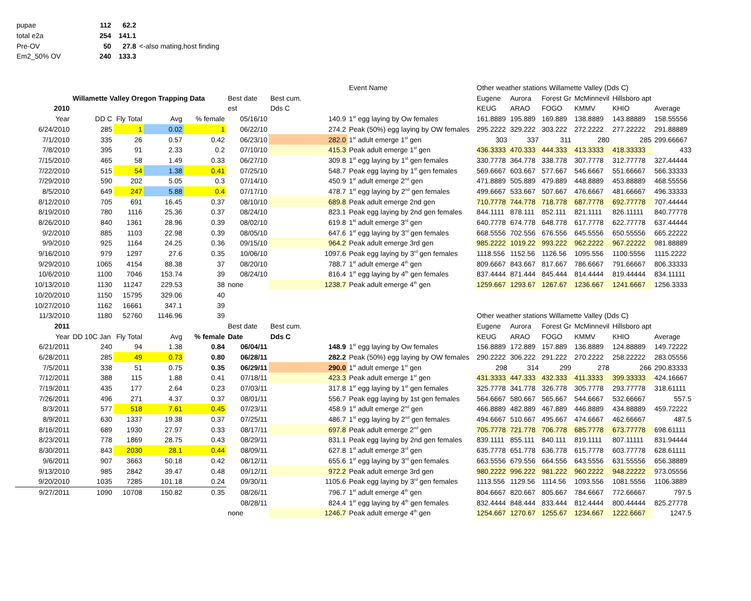| pupae | 112 | 62.2 | |
| total e2a | 254 | 141.1 | |
| Pre-OV | 50 | 27.8 | <-also mating,host finding |
| Em2_50% OV | 240 | 133.3 | |
| | | | | | | | | Event Name | Other weather stations Willamette Valley (Dds C) | | | | | |
| | Willamette Valley Oregon Trapping Data | | | | Best date | Best cum. | | | Eugene | Aurora | Forest Gr | McMinnevil | Hillsboro apt | |
| 2010 | | | | | est | Dds C | | | KEUG | ARAO | FOGO | KMMV | KHIO | Average |
| Year | DD C | Fly Total | Avg | % female | 05/16/10 | | 140.9 | 1<sup>st</sup> egg laying by Ow females | 161.8889 | 195.889 | 169.889 | 138.8889 | 143.88889 | 158.55556 |
| 6/24/2010 | 285 | 1 | 0.02 | 1 | 06/22/10 | | 274.2 | Peak (50%) egg laying by OW females | 295.2222 | 329.222 | 303.222 | 272.2222 | 277.22222 | 291.88889 |
| 7/1/2010 | 335 | 26 | 0.57 | 0.42 | 06/23/10 | | 282.0 | 1<sup>st</sup> adult emerge 1<sup>st</sup> gen | 303 | 337 | 311 | 280 | 285 | 299.66667 |
| 7/8/2010 | 395 | 91 | 2.33 | 0.2 | 07/10/10 | | 415.3 | Peak adult emerge 1<sup>st</sup> gen | 436.3333 | 470.333 | 444.333 | 413.3333 | 418.33333 | 433 |
| 7/15/2010 | 465 | 58 | 1.49 | 0.33 | 06/27/10 | | 309.8 | 1<sup>st</sup> egg laying by 1<sup>st</sup> gen females | 330.7778 | 364.778 | 338.778 | 307.7778 | 312.77778 | 327.44444 |
| 7/22/2010 | 515 | 54 | 1.38 | 0.41 | 07/25/10 | | 548.7 | Peak egg laying by 1<sup>st</sup> gen females | 569.6667 | 603.667 | 577.667 | 546.6667 | 551.66667 | 566.33333 |
| 7/29/2010 | 590 | 202 | 5.05 | 0.3 | 07/14/10 | | 450.9 | 1<sup>st</sup> adult emerge 2<sup>nd</sup> gen | 471.8889 | 505.889 | 479.889 | 448.8889 | 453.88889 | 468.55556 |
| 8/5/2010 | 649 | 247 | 5.88 | 0.4 | 07/17/10 | | 478.7 | 1<sup>st</sup> egg laying by 2<sup>nd</sup> gen females | 499.6667 | 533.667 | 507.667 | 476.6667 | 481.66667 | 496.33333 |
| 8/12/2010 | 705 | 691 | 16.45 | 0.37 | 08/10/10 | | 689.8 | Peak adult emerge 2nd gen | 710.7778 | 744.778 | 718.778 | 687.7778 | 692.77778 | 707.44444 |
| 8/19/2010 | 780 | 1116 | 25.36 | 0.37 | 08/24/10 | | 823.1 | Peak egg laying by 2nd gen females | 844.1111 | 878.111 | 852.111 | 821.1111 | 826.11111 | 840.77778 |
| 8/26/2010 | 840 | 1361 | 28.96 | 0.39 | 08/02/10 | | 619.8 | 1<sup>st</sup> adult emerge 3<sup>rd</sup> gen | 640.7778 | 674.778 | 648.778 | 617.7778 | 622.77778 | 637.44444 |
| 9/2/2010 | 885 | 1103 | 22.98 | 0.39 | 08/05/10 | | 647.6 | 1<sup>st</sup> egg laying by 3<sup>rd</sup> gen females | 668.5556 | 702.556 | 676.556 | 645.5556 | 650.55556 | 665.22222 |
| 9/9/2010 | 925 | 1164 | 24.25 | 0.36 | 09/15/10 | | 964.2 | Peak adult emerge 3rd gen | 985.2222 | 1019.22 | 993.222 | 962.2222 | 967.22222 | 981.88889 |
| 9/16/2010 | 979 | 1297 | 27.6 | 0.35 | 10/06/10 | | 1097.6 | Peak egg laying by 3<sup>rd</sup> gen females | 1118.556 | 1152.56 | 1126.56 | 1095.556 | 1100.5556 | 1115.2222 |
| 9/29/2010 | 1065 | 4154 | 88.38 | 37 | 08/20/10 | | 788.7 | 1<sup>st</sup> adult emerge 4<sup>th</sup> gen | 809.6667 | 843.667 | 817.667 | 786.6667 | 791.66667 | 806.33333 |
| 10/6/2010 | 1100 | 7046 | 153.74 | 39 | 08/24/10 | | 816.4 | 1<sup>st</sup> egg laying by 4<sup>th</sup> gen females | 837.4444 | 871.444 | 845.444 | 814.4444 | 819.44444 | 834.11111 |
| 10/13/2010 | 1130 | 11247 | 229.53 | 38 | none | | 1238.7 | Peak adult emerge 4<sup>th</sup> gen | 1259.667 | 1293.67 | 1267.67 | 1236.667 | 1241.6667 | 1256.3333 |
| 10/20/2010 | 1150 | 15795 | 329.06 | 40 | | | | | | | | | | |
| 10/27/2010 | 1162 | 16661 | 347.1 | 39 | | | | | | | | | | |
| 11/3/2010 | 1180 | 52760 | 1146.96 | 39 | | | | | Other weather stations Willamette Valley (Dds C) | | | | | |
| 2011 | | | | | Best date | Best cum. | | | Eugene | Aurora | Forest Gr | McMinnevil | Hillsboro apt | |
| Year | DD 10C Jan | Fly Total | Avg | % female | Date | Dds C | | | KEUG | ARAO | FOGO | KMMV | KHIO | Average |
| 6/21/2011 | 240 | 94 | 1.38 | 0.84 | 06/04/11 | | 148.9 | 1<sup>st</sup> egg laying by Ow females | 156.8889 | 172.889 | 157.889 | 136.8889 | 124.88889 | 149.72222 |
| 6/28/2011 | 285 | 49 | 0.73 | 0.80 | 06/28/11 | | 282.2 | Peak (50%) egg laying by OW females | 290.2222 | 306.222 | 291.222 | 270.2222 | 258.22222 | 283.05556 |
| 7/5/2011 | 338 | 51 | 0.75 | 0.35 | 06/29/11 | | 290.0 | 1<sup>st</sup> adult emerge 1<sup>st</sup> gen | 298 | 314 | 299 | 278 | 266 | 290.83333 |
| 7/12/2011 | 388 | 115 | 1.88 | 0.41 | 07/18/11 | | 423.3 | Peak adult emerge 1<sup>st</sup> gen | 431.3333 | 447.333 | 432.333 | 411.3333 | 399.33333 | 424.16667 |
| 7/19/2011 | 435 | 177 | 2.64 | 0.23 | 07/03/11 | | 317.8 | 1<sup>st</sup> egg laying by 1<sup>st</sup> gen females | 325.7778 | 341.778 | 326.778 | 305.7778 | 293.77778 | 318.61111 |
| 7/26/2011 | 496 | 271 | 4.37 | 0.37 | 08/01/11 | | 556.7 | Peak egg laying by 1st gen females | 564.6667 | 580.667 | 565.667 | 544.6667 | 532.66667 | 557.5 |
| 8/3/2011 | 577 | 518 | 7.61 | 0.45 | 07/23/11 | | 458.9 | 1<sup>st</sup> adult emerge 2<sup>nd</sup> gen | 466.8889 | 482.889 | 467.889 | 446.8889 | 434.88889 | 459.72222 |
| 8/9/2011 | 630 | 1337 | 19.38 | 0.37 | 07/25/11 | | 486.7 | 1<sup>st</sup> egg laying by 2<sup>nd</sup> gen females | 494.6667 | 510.667 | 495.667 | 474.6667 | 462.66667 | 487.5 |
| 8/16/2011 | 689 | 1930 | 27.97 | 0.33 | 08/17/11 | | 697.8 | Peak adult emerge 2<sup>nd</sup> gen | 705.7778 | 721.778 | 706.778 | 685.7778 | 673.77778 | 698.61111 |
| 8/23/2011 | 778 | 1869 | 28.75 | 0.43 | 08/29/11 | | 831.1 | Peak egg laying by 2nd gen females | 839.1111 | 855.111 | 840.111 | 819.1111 | 807.11111 | 831.94444 |
| 8/30/2011 | 843 | 2030 | 28.1 | 0.44 | 08/09/11 | | 627.8 | 1<sup>st</sup> adult emerge 3<sup>rd</sup> gen | 635.7778 | 651.778 | 636.778 | 615.7778 | 603.77778 | 628.61111 |
| 9/6/2011 | 907 | 3663 | 50.18 | 0.42 | 08/12/11 | | 655.6 | 1<sup>st</sup> egg laying by 3<sup>rd</sup> gen females | 663.5556 | 679.556 | 664.556 | 643.5556 | 631.55556 | 656.38889 |
| 9/13/2010 | 985 | 2842 | 39.47 | 0.48 | 09/12/11 | | 972.2 | Peak adult emerge 3rd gen | 980.2222 | 996.222 | 981.222 | 960.2222 | 948.22222 | 973.05556 |
| 9/20/2010 | 1035 | 7285 | 101.18 | 0.24 | 09/30/11 | | 1105.6 | Peak egg laying by 3<sup>rd</sup> gen females | 1113.556 | 1129.56 | 1114.56 | 1093.556 | 1081.5556 | 1106.3889 |
| 9/27/2011 | 1090 | 10708 | 150.82 | 0.35 | 08/26/11 | | 796.7 | 1<sup>st</sup> adult emerge 4<sup>th</sup> gen | 804.6667 | 820.667 | 805.667 | 784.6667 | 772.66667 | 797.5 |
| | | | | | 08/28/11 | | 824.4 | 1<sup>st</sup> egg laying by 4<sup>th</sup> gen females | 832.4444 | 848.444 | 833.444 | 812.4444 | 800.44444 | 825.27778 |
| | | | | | none | | 1246.7 | Peak adult emerge 4<sup>th</sup> gen | 1254.667 | 1270.67 | 1255.67 | 1234.667 | 1222.6667 | 1247.5 |